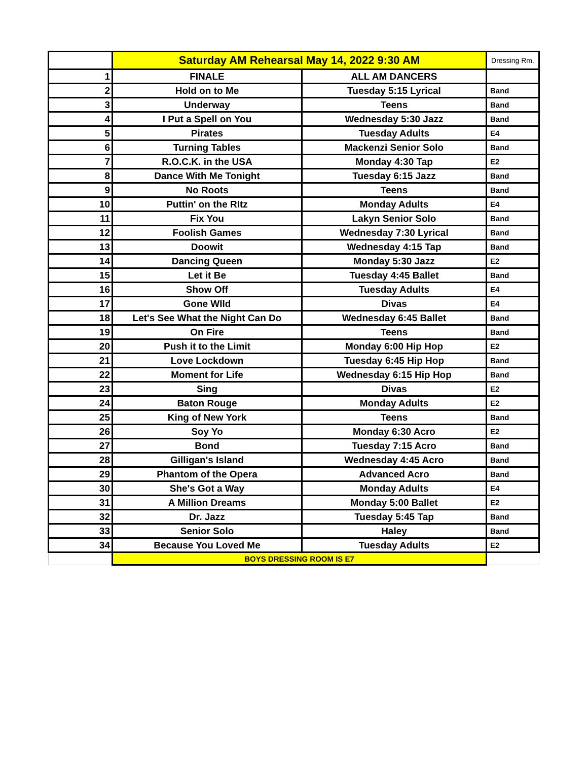| | Saturday AM Rehearsal May 14, 2022 9:30 AM | | Dressing Rm. |
| --- | --- | --- | --- |
| 1 | FINALE | ALL AM DANCERS | |
| 2 | Hold on to Me | Tuesday 5:15 Lyrical | Band |
| 3 | Underway | Teens | Band |
| 4 | I Put a Spell on You | Wednesday 5:30 Jazz | Band |
| 5 | Pirates | Tuesday Adults | E4 |
| 6 | Turning Tables | Mackenzi Senior Solo | Band |
| 7 | R.O.C.K. in the USA | Monday 4:30 Tap | E2 |
| 8 | Dance With Me Tonight | Tuesday 6:15 Jazz | Band |
| 9 | No Roots | Teens | Band |
| 10 | Puttin' on the RItz | Monday Adults | E4 |
| 11 | Fix You | Lakyn Senior Solo | Band |
| 12 | Foolish Games | Wednesday 7:30 Lyrical | Band |
| 13 | Doowit | Wednesday 4:15 Tap | Band |
| 14 | Dancing Queen | Monday 5:30 Jazz | E2 |
| 15 | Let it Be | Tuesday 4:45 Ballet | Band |
| 16 | Show Off | Tuesday Adults | E4 |
| 17 | Gone WIld | Divas | E4 |
| 18 | Let's See What the Night Can Do | Wednesday 6:45 Ballet | Band |
| 19 | On Fire | Teens | Band |
| 20 | Push it to the Limit | Monday 6:00 Hip Hop | E2 |
| 21 | Love Lockdown | Tuesday 6:45 Hip Hop | Band |
| 22 | Moment for Life | Wednesday 6:15 Hip Hop | Band |
| 23 | Sing | Divas | E2 |
| 24 | Baton Rouge | Monday Adults | E2 |
| 25 | King of New York | Teens | Band |
| 26 | Soy Yo | Monday 6:30 Acro | E2 |
| 27 | Bond | Tuesday 7:15 Acro | Band |
| 28 | Gilligan's Island | Wednesday 4:45 Acro | Band |
| 29 | Phantom of the Opera | Advanced Acro | Band |
| 30 | She's Got a Way | Monday Adults | E4 |
| 31 | A Million Dreams | Monday 5:00 Ballet | E2 |
| 32 | Dr. Jazz | Tuesday 5:45 Tap | Band |
| 33 | Senior Solo | Haley | Band |
| 34 | Because You Loved Me | Tuesday Adults | E2 |
| | BOYS DRESSING ROOM IS E7 | | |